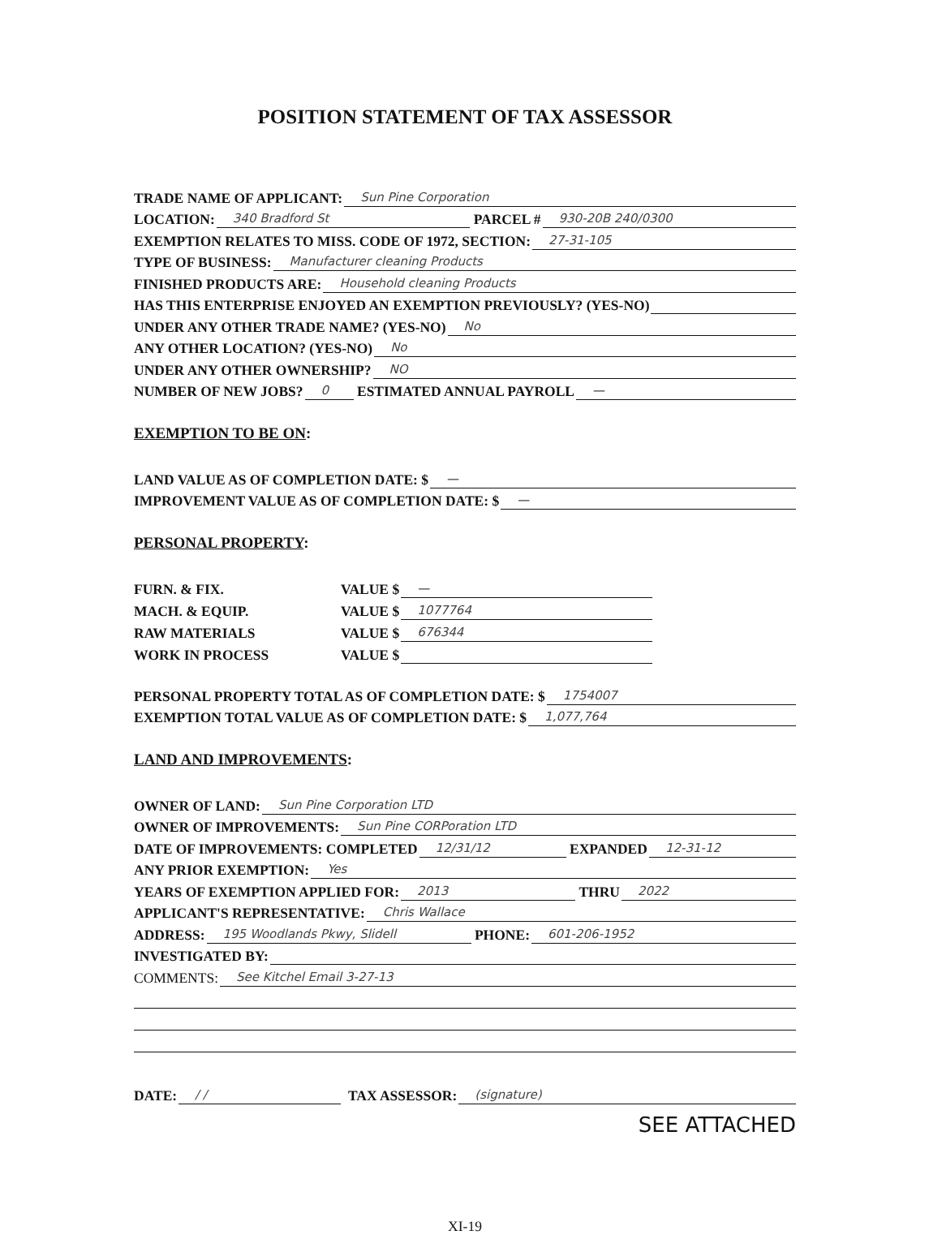POSITION STATEMENT OF TAX ASSESSOR
TRADE NAME OF APPLICANT: Sun Pine Corporation
LOCATION: 340 Bradford St PARCEL # 930-20B 240/0300
EXEMPTION RELATES TO MISS. CODE OF 1972, SECTION: 27-31-105
TYPE OF BUSINESS: Manufacturer cleaning Products
FINISHED PRODUCTS ARE: Household cleaning Products
HAS THIS ENTERPRISE ENJOYED AN EXEMPTION PREVIOUSLY? (YES-NO)
UNDER ANY OTHER TRADE NAME? (YES-NO) No
ANY OTHER LOCATION? (YES-NO) No
UNDER ANY OTHER OWNERSHIP? NO
NUMBER OF NEW JOBS? 0 ESTIMATED ANNUAL PAYROLL —
EXEMPTION TO BE ON:
LAND VALUE AS OF COMPLETION DATE: $ —
IMPROVEMENT VALUE AS OF COMPLETION DATE: $ —
PERSONAL PROPERTY:
FURN. & FIX. VALUE $ —
MACH. & EQUIP. VALUE $ 1077764
RAW MATERIALS VALUE $ 676344
WORK IN PROCESS VALUE $
PERSONAL PROPERTY TOTAL AS OF COMPLETION DATE: $ 1754007
EXEMPTION TOTAL VALUE AS OF COMPLETION DATE: $ 1,077,764
LAND AND IMPROVEMENTS:
OWNER OF LAND: Sun Pine Corporation LTD
OWNER OF IMPROVEMENTS: Sun Pine CORPoration LTD
DATE OF IMPROVEMENTS: COMPLETED 12/31/12 EXPANDED 12-31-12
ANY PRIOR EXEMPTION: Yes
YEARS OF EXEMPTION APPLIED FOR: 2013 THRU 2022
APPLICANT'S REPRESENTATIVE: Chris Wallace
ADDRESS: 195 Woodlands Pkwy, Slidell PHONE: 601-206-1952
INVESTIGATED BY:
COMMENTS: See Kitchel Email 3-27-13
DATE: / / TAX ASSESSOR: (signature)
SEE ATTACHED
XI-19